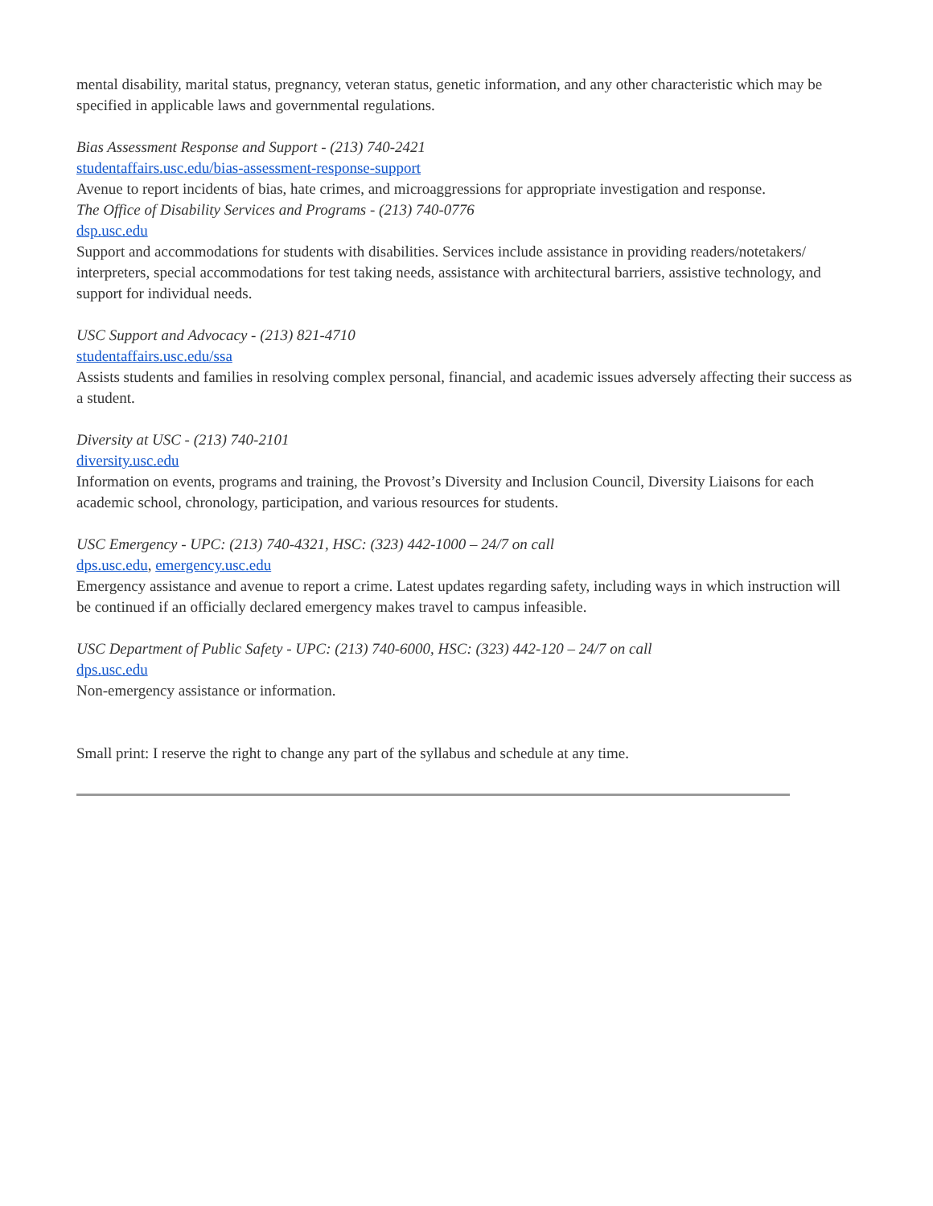mental disability, marital status, pregnancy, veteran status, genetic information, and any other characteristic which may be specified in applicable laws and governmental regulations.
Bias Assessment Response and Support - (213) 740-2421
studentaffairs.usc.edu/bias-assessment-response-support
Avenue to report incidents of bias, hate crimes, and microaggressions for appropriate investigation and response.
The Office of Disability Services and Programs - (213) 740-0776
dsp.usc.edu
Support and accommodations for students with disabilities. Services include assistance in providing readers/notetakers/ interpreters, special accommodations for test taking needs, assistance with architectural barriers, assistive technology, and support for individual needs.
USC Support and Advocacy - (213) 821-4710
studentaffairs.usc.edu/ssa
Assists students and families in resolving complex personal, financial, and academic issues adversely affecting their success as a student.
Diversity at USC - (213) 740-2101
diversity.usc.edu
Information on events, programs and training, the Provost’s Diversity and Inclusion Council, Diversity Liaisons for each academic school, chronology, participation, and various resources for students.
USC Emergency - UPC: (213) 740-4321, HSC: (323) 442-1000 – 24/7 on call
dps.usc.edu, emergency.usc.edu
Emergency assistance and avenue to report a crime. Latest updates regarding safety, including ways in which instruction will be continued if an officially declared emergency makes travel to campus infeasible.
USC Department of Public Safety - UPC: (213) 740-6000, HSC: (323) 442-120 – 24/7 on call
dps.usc.edu
Non-emergency assistance or information.
Small print: I reserve the right to change any part of the syllabus and schedule at any time.